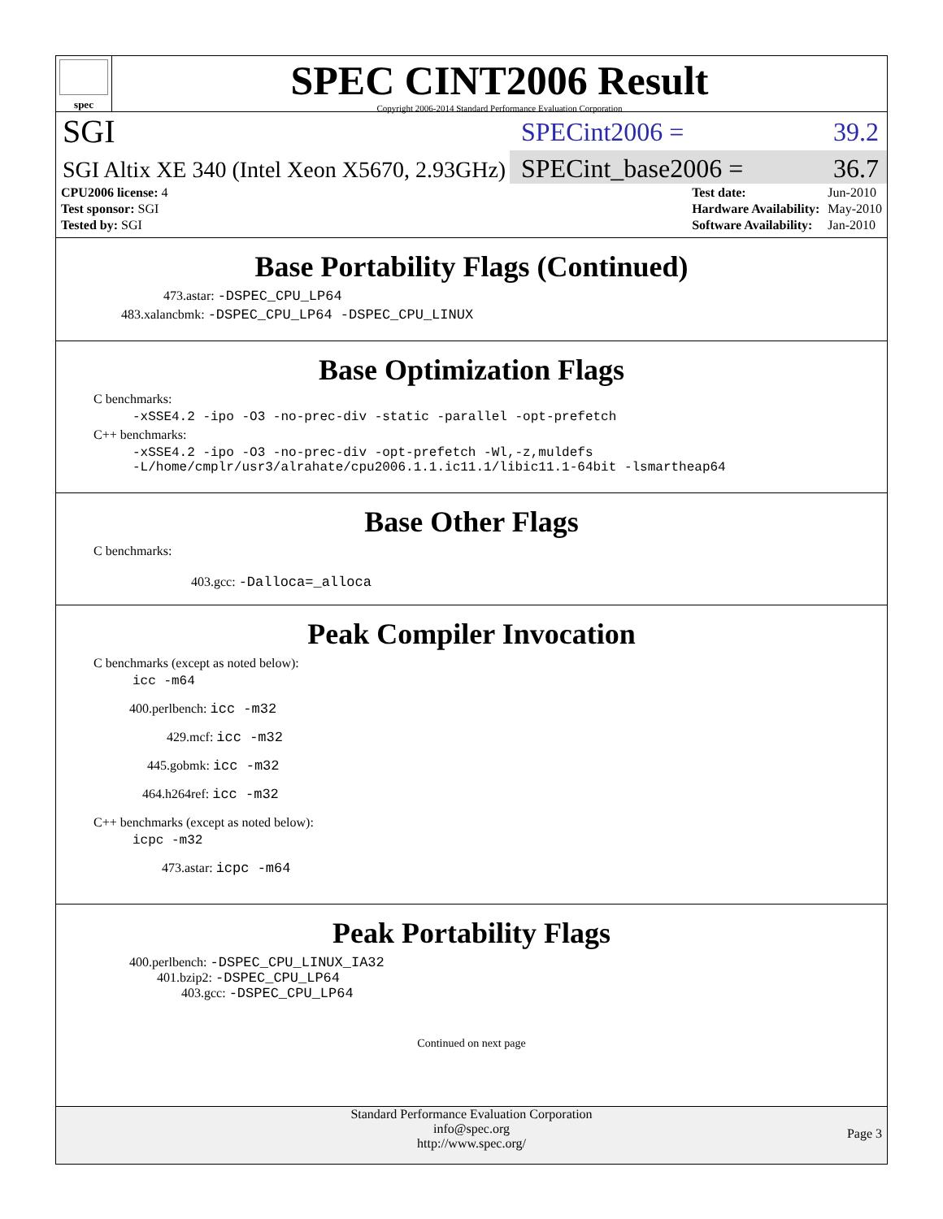spec
SPEC CINT2006 Result
Copyright 2006-2014 Standard Performance Evaluation Corporation
SGI
SPECint2006 = 39.2
SGI Altix XE 340 (Intel Xeon X5670, 2.93GHz)
SPECint_base2006 = 36.7
| CPU2006 license: 4 |
| Test sponsor: SGI |
| Tested by: SGI |
| Test date: | Jun-2010 |
| Hardware Availability: | May-2010 |
| Software Availability: | Jan-2010 |
Base Portability Flags (Continued)
473.astar: -DSPEC_CPU_LP64
483.xalancbmk: -DSPEC_CPU_LP64 -DSPEC_CPU_LINUX
Base Optimization Flags
C benchmarks:
-xSSE4.2 -ipo -O3 -no-prec-div -static -parallel -opt-prefetch
C++ benchmarks:
-xSSE4.2 -ipo -O3 -no-prec-div -opt-prefetch -Wl,-z,muldefs
-L/home/cmplr/usr3/alrahate/cpu2006.1.1.ic11.1/libic11.1-64bit -lsmartheap64
Base Other Flags
C benchmarks:
403.gcc: -Dalloca=_alloca
Peak Compiler Invocation
C benchmarks (except as noted below):
icc -m64
400.perlbench: icc -m32
429.mcf: icc -m32
445.gobmk: icc -m32
464.h264ref: icc -m32
C++ benchmarks (except as noted below):
icpc -m32
473.astar: icpc -m64
Peak Portability Flags
400.perlbench: -DSPEC_CPU_LINUX_IA32
401.bzip2: -DSPEC_CPU_LP64
403.gcc: -DSPEC_CPU_LP64
Continued on next page
Standard Performance Evaluation Corporation
info@spec.org
http://www.spec.org/
Page 3